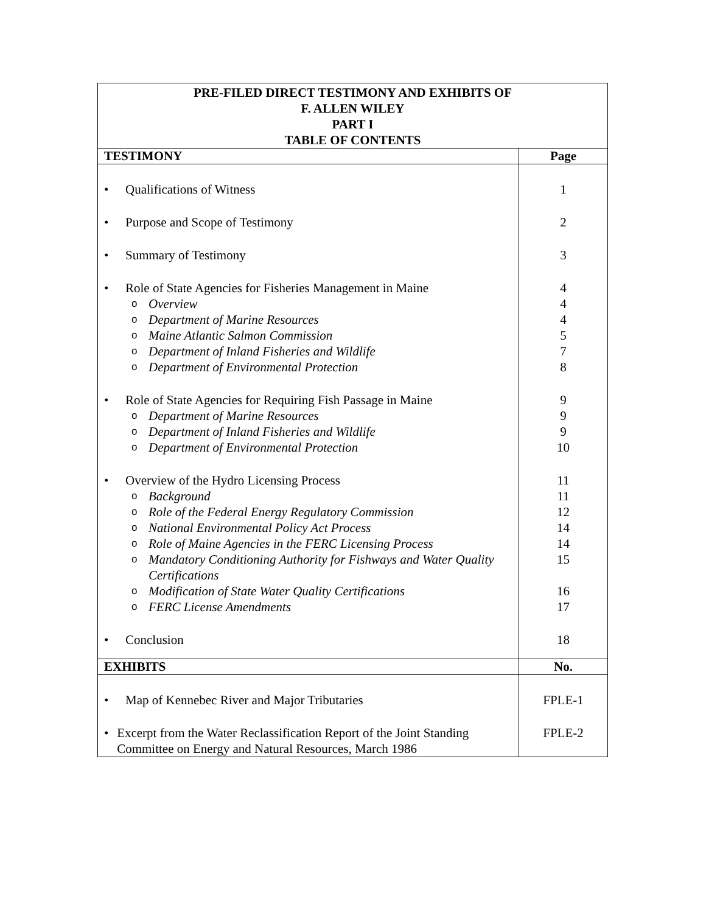| PRE-FILED DIRECT TESTIMONY AND EXHIBITS OF F. ALLEN WILEY PART I TABLE OF CONTENTS | |
| --- | --- |
| TESTIMONY | Page |
| • Qualifications of Witness • Purpose and Scope of Testimony • Summary of Testimony • Role of State Agencies for Fisheries Management in Maine o Overview o Department of Marine Resources o Maine Atlantic Salmon Commission o Department of Inland Fisheries and Wildlife o Department of Environmental Protection • Role of State Agencies for Requiring Fish Passage in Maine o Department of Marine Resources o Department of Inland Fisheries and Wildlife o Department of Environmental Protection • Overview of the Hydro Licensing Process o Background o Role of the Federal Energy Regulatory Commission o National Environmental Policy Act Process o Role of Maine Agencies in the FERC Licensing Process o Mandatory Conditioning Authority for Fishways and Water Quality Certifications o Modification of State Water Quality Certifications o FERC License Amendments • Conclusion | 1 2 3 4 4 4 5 7 8 9 9 9 10 11 11 12 14 14 15 16 17 18 |
| EXHIBITS | No. |
| • Map of Kennebec River and Major Tributaries • Excerpt from the Water Reclassification Report of the Joint Standing Committee on Energy and Natural Resources, March 1986 | FPLE-1 FPLE-2 |